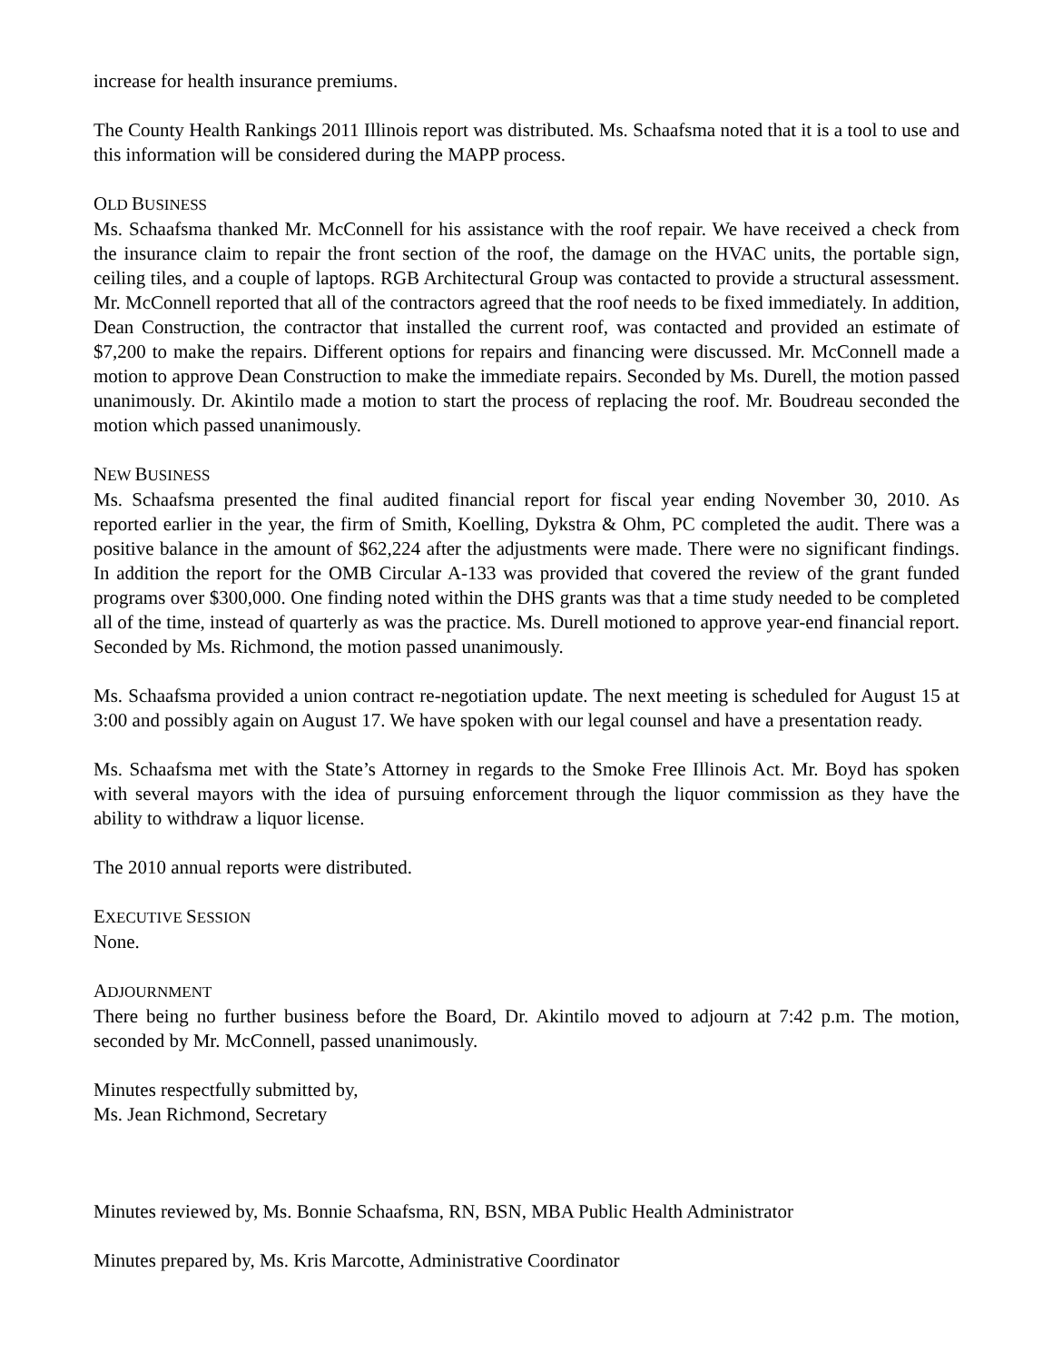increase for health insurance premiums.
The County Health Rankings 2011 Illinois report was distributed. Ms. Schaafsma noted that it is a tool to use and this information will be considered during the MAPP process.
OLD BUSINESS
Ms. Schaafsma thanked Mr. McConnell for his assistance with the roof repair. We have received a check from the insurance claim to repair the front section of the roof, the damage on the HVAC units, the portable sign, ceiling tiles, and a couple of laptops. RGB Architectural Group was contacted to provide a structural assessment. Mr. McConnell reported that all of the contractors agreed that the roof needs to be fixed immediately. In addition, Dean Construction, the contractor that installed the current roof, was contacted and provided an estimate of $7,200 to make the repairs. Different options for repairs and financing were discussed. Mr. McConnell made a motion to approve Dean Construction to make the immediate repairs. Seconded by Ms. Durell, the motion passed unanimously. Dr. Akintilo made a motion to start the process of replacing the roof. Mr. Boudreau seconded the motion which passed unanimously.
NEW BUSINESS
Ms. Schaafsma presented the final audited financial report for fiscal year ending November 30, 2010. As reported earlier in the year, the firm of Smith, Koelling, Dykstra & Ohm, PC completed the audit. There was a positive balance in the amount of $62,224 after the adjustments were made. There were no significant findings. In addition the report for the OMB Circular A-133 was provided that covered the review of the grant funded programs over $300,000. One finding noted within the DHS grants was that a time study needed to be completed all of the time, instead of quarterly as was the practice. Ms. Durell motioned to approve year-end financial report. Seconded by Ms. Richmond, the motion passed unanimously.
Ms. Schaafsma provided a union contract re-negotiation update. The next meeting is scheduled for August 15 at 3:00 and possibly again on August 17. We have spoken with our legal counsel and have a presentation ready.
Ms. Schaafsma met with the State’s Attorney in regards to the Smoke Free Illinois Act. Mr. Boyd has spoken with several mayors with the idea of pursuing enforcement through the liquor commission as they have the ability to withdraw a liquor license.
The 2010 annual reports were distributed.
EXECUTIVE SESSION
None.
ADJOURNMENT
There being no further business before the Board, Dr. Akintilo moved to adjourn at 7:42 p.m. The motion, seconded by Mr. McConnell, passed unanimously.
Minutes respectfully submitted by,
Ms. Jean Richmond, Secretary
Minutes reviewed by, Ms. Bonnie Schaafsma, RN, BSN, MBA Public Health Administrator
Minutes prepared by, Ms. Kris Marcotte, Administrative Coordinator